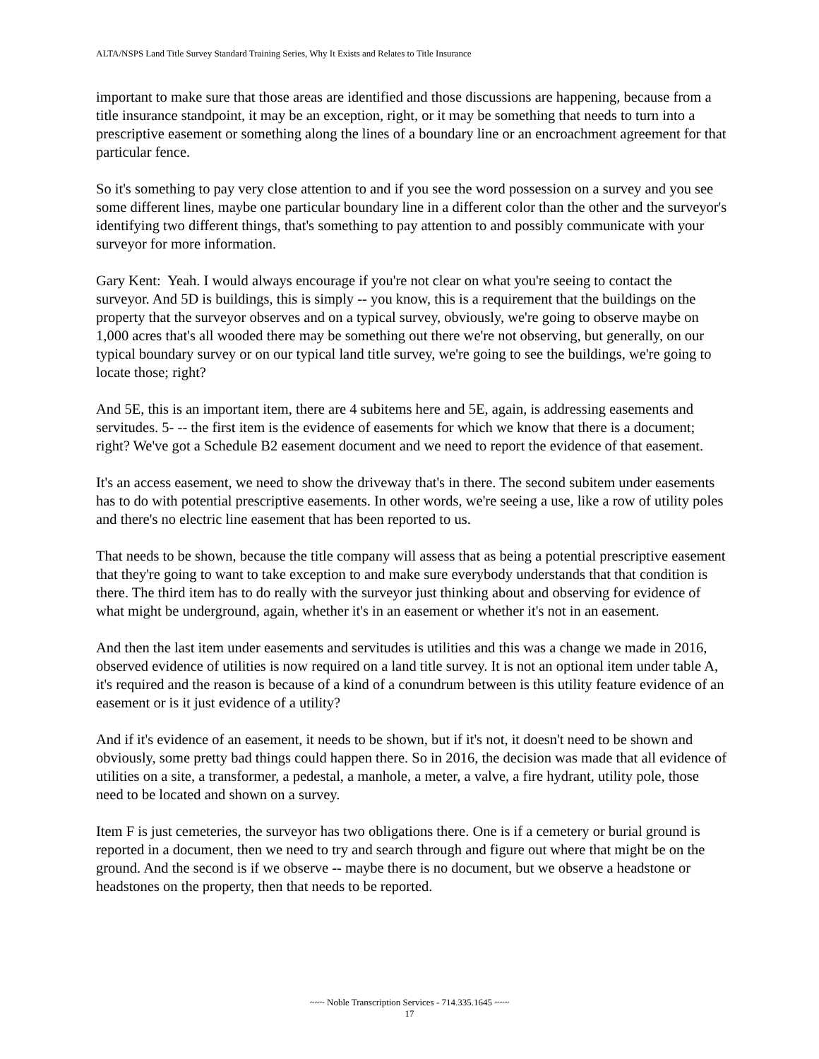ALTA/NSPS Land Title Survey Standard Training Series, Why It Exists and Relates to Title Insurance
important to make sure that those areas are identified and those discussions are happening, because from a title insurance standpoint, it may be an exception, right, or it may be something that needs to turn into a prescriptive easement or something along the lines of a boundary line or an encroachment agreement for that particular fence.
So it's something to pay very close attention to and if you see the word possession on a survey and you see some different lines, maybe one particular boundary line in a different color than the other and the surveyor's identifying two different things, that's something to pay attention to and possibly communicate with your surveyor for more information.
Gary Kent: Yeah. I would always encourage if you're not clear on what you're seeing to contact the surveyor. And 5D is buildings, this is simply -- you know, this is a requirement that the buildings on the property that the surveyor observes and on a typical survey, obviously, we're going to observe maybe on 1,000 acres that's all wooded there may be something out there we're not observing, but generally, on our typical boundary survey or on our typical land title survey, we're going to see the buildings, we're going to locate those; right?
And 5E, this is an important item, there are 4 subitems here and 5E, again, is addressing easements and servitudes. 5- -- the first item is the evidence of easements for which we know that there is a document; right? We've got a Schedule B2 easement document and we need to report the evidence of that easement.
It's an access easement, we need to show the driveway that's in there. The second subitem under easements has to do with potential prescriptive easements. In other words, we're seeing a use, like a row of utility poles and there's no electric line easement that has been reported to us.
That needs to be shown, because the title company will assess that as being a potential prescriptive easement that they're going to want to take exception to and make sure everybody understands that that condition is there. The third item has to do really with the surveyor just thinking about and observing for evidence of what might be underground, again, whether it's in an easement or whether it's not in an easement.
And then the last item under easements and servitudes is utilities and this was a change we made in 2016, observed evidence of utilities is now required on a land title survey. It is not an optional item under table A, it's required and the reason is because of a kind of a conundrum between is this utility feature evidence of an easement or is it just evidence of a utility?
And if it's evidence of an easement, it needs to be shown, but if it's not, it doesn't need to be shown and obviously, some pretty bad things could happen there. So in 2016, the decision was made that all evidence of utilities on a site, a transformer, a pedestal, a manhole, a meter, a valve, a fire hydrant, utility pole, those need to be located and shown on a survey.
Item F is just cemeteries, the surveyor has two obligations there. One is if a cemetery or burial ground is reported in a document, then we need to try and search through and figure out where that might be on the ground. And the second is if we observe -- maybe there is no document, but we observe a headstone or headstones on the property, then that needs to be reported.
~~~ Noble Transcription Services - 714.335.1645 ~~~
17